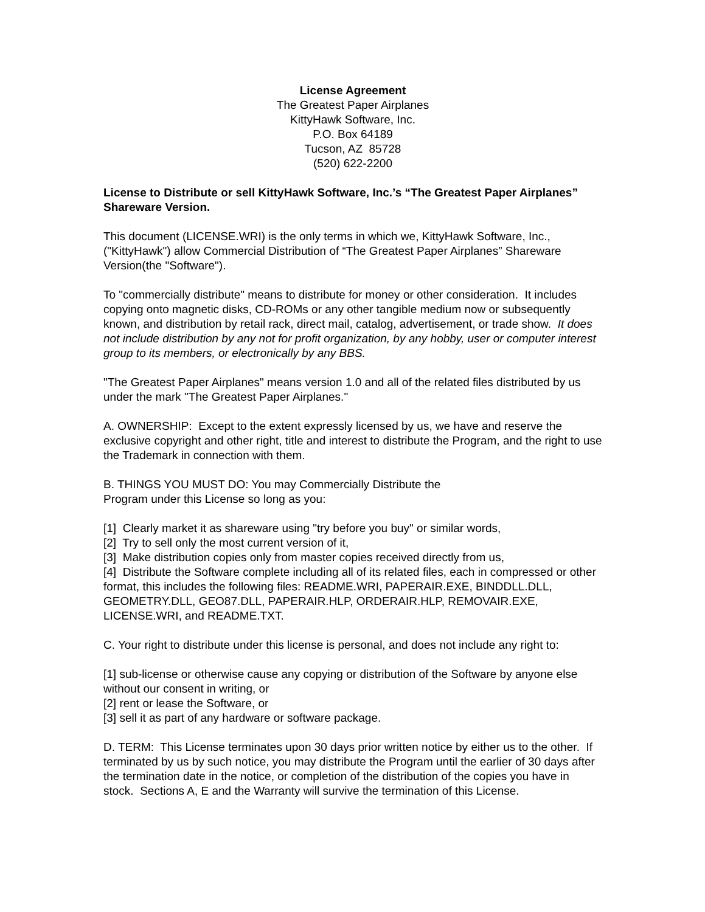License Agreement
The Greatest Paper Airplanes
KittyHawk Software, Inc.
P.O. Box 64189
Tucson, AZ 85728
(520) 622-2200
License to Distribute or sell KittyHawk Software, Inc.’s “The Greatest Paper Airplanes” Shareware Version.
This document (LICENSE.WRI) is the only terms in which we, KittyHawk Software, Inc., ("KittyHawk") allow Commercial Distribution of “The Greatest Paper Airplanes” Shareware Version(the "Software").
To "commercially distribute" means to distribute for money or other consideration. It includes copying onto magnetic disks, CD-ROMs or any other tangible medium now or subsequently known, and distribution by retail rack, direct mail, catalog, advertisement, or trade show. It does not include distribution by any not for profit organization, by any hobby, user or computer interest group to its members, or electronically by any BBS.
"The Greatest Paper Airplanes" means version 1.0 and all of the related files distributed by us under the mark "The Greatest Paper Airplanes."
A. OWNERSHIP: Except to the extent expressly licensed by us, we have and reserve the exclusive copyright and other right, title and interest to distribute the Program, and the right to use the Trademark in connection with them.
B. THINGS YOU MUST DO: You may Commercially Distribute the
Program under this License so long as you:
[1] Clearly market it as shareware using "try before you buy" or similar words,
[2] Try to sell only the most current version of it,
[3] Make distribution copies only from master copies received directly from us,
[4] Distribute the Software complete including all of its related files, each in compressed or other format, this includes the following files: README.WRI, PAPERAIR.EXE, BINDDLL.DLL, GEOMETRY.DLL, GEO87.DLL, PAPERAIR.HLP, ORDERAIR.HLP, REMOVAIR.EXE, LICENSE.WRI, and README.TXT.
C. Your right to distribute under this license is personal, and does not include any right to:
[1] sub-license or otherwise cause any copying or distribution of the Software by anyone else without our consent in writing, or
[2] rent or lease the Software, or
[3] sell it as part of any hardware or software package.
D. TERM: This License terminates upon 30 days prior written notice by either us to the other. If terminated by us by such notice, you may distribute the Program until the earlier of 30 days after the termination date in the notice, or completion of the distribution of the copies you have in stock. Sections A, E and the Warranty will survive the termination of this License.